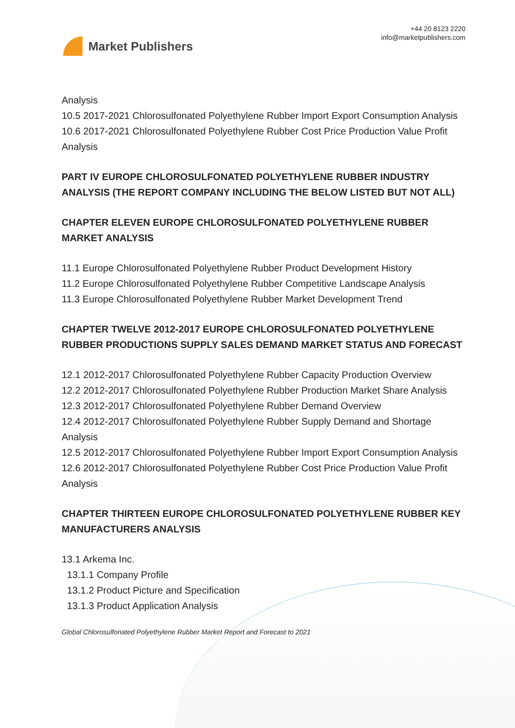Market Publishers
+44 20 8123 2220
info@marketpublishers.com
Analysis
10.5 2017-2021 Chlorosulfonated Polyethylene Rubber Import Export Consumption Analysis
10.6 2017-2021 Chlorosulfonated Polyethylene Rubber Cost Price Production Value Profit Analysis
PART IV EUROPE CHLOROSULFONATED POLYETHYLENE RUBBER INDUSTRY ANALYSIS (THE REPORT COMPANY INCLUDING THE BELOW LISTED BUT NOT ALL)
CHAPTER ELEVEN EUROPE CHLOROSULFONATED POLYETHYLENE RUBBER MARKET ANALYSIS
11.1 Europe Chlorosulfonated Polyethylene Rubber Product Development History
11.2 Europe Chlorosulfonated Polyethylene Rubber Competitive Landscape Analysis
11.3 Europe Chlorosulfonated Polyethylene Rubber Market Development Trend
CHAPTER TWELVE 2012-2017 EUROPE CHLOROSULFONATED POLYETHYLENE RUBBER PRODUCTIONS SUPPLY SALES DEMAND MARKET STATUS AND FORECAST
12.1 2012-2017 Chlorosulfonated Polyethylene Rubber Capacity Production Overview
12.2 2012-2017 Chlorosulfonated Polyethylene Rubber Production Market Share Analysis
12.3 2012-2017 Chlorosulfonated Polyethylene Rubber Demand Overview
12.4 2012-2017 Chlorosulfonated Polyethylene Rubber Supply Demand and Shortage Analysis
12.5 2012-2017 Chlorosulfonated Polyethylene Rubber Import Export Consumption Analysis
12.6 2012-2017 Chlorosulfonated Polyethylene Rubber Cost Price Production Value Profit Analysis
CHAPTER THIRTEEN EUROPE CHLOROSULFONATED POLYETHYLENE RUBBER KEY MANUFACTURERS ANALYSIS
13.1 Arkema Inc.
13.1.1 Company Profile
13.1.2 Product Picture and Specification
13.1.3 Product Application Analysis
Global Chlorosulfonated Polyethylene Rubber Market Report and Forecast to 2021